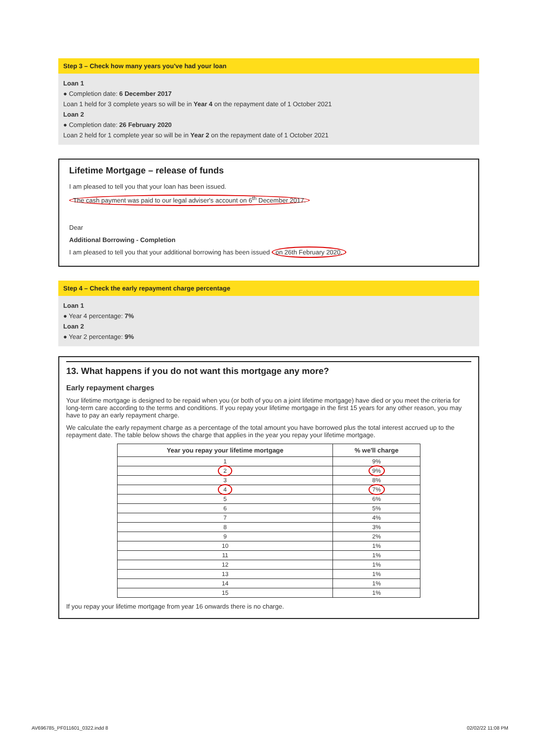Step 3 – Check how many years you've had your loan
Loan 1
● Completion date: 6 December 2017
Loan 1 held for 3 complete years so will be in Year 4 on the repayment date of 1 October 2021
Loan 2
● Completion date: 26 February 2020
Loan 2 held for 1 complete year so will be in Year 2 on the repayment date of 1 October 2021
Lifetime Mortgage – release of funds
I am pleased to tell you that your loan has been issued.
The cash payment was paid to our legal adviser's account on 6<sup>th</sup> December 2017.
Dear
Additional Borrowing - Completion
I am pleased to tell you that your additional borrowing has been issued on 26th February 2020.
Step 4 – Check the early repayment charge percentage
Loan 1
● Year 4 percentage: 7%
Loan 2
● Year 2 percentage: 9%
13. What happens if you do not want this mortgage any more?
Early repayment charges
Your lifetime mortgage is designed to be repaid when you (or both of you on a joint lifetime mortgage) have died or you meet the criteria for long-term care according to the terms and conditions. If you repay your lifetime mortgage in the first 15 years for any other reason, you may have to pay an early repayment charge.
We calculate the early repayment charge as a percentage of the total amount you have borrowed plus the total interest accrued up to the repayment date. The table below shows the charge that applies in the year you repay your lifetime mortgage.
| Year you repay your lifetime mortgage | % we'll charge |
| --- | --- |
| 1 | 9% |
| 2 | 9% |
| 3 | 8% |
| 4 | 7% |
| 5 | 6% |
| 6 | 5% |
| 7 | 4% |
| 8 | 3% |
| 9 | 2% |
| 10 | 1% |
| 11 | 1% |
| 12 | 1% |
| 13 | 1% |
| 14 | 1% |
| 15 | 1% |
If you repay your lifetime mortgage from year 16 onwards there is no charge.
AV696785_PF011601_0322.indd 8 02/02/22 11:08 PM